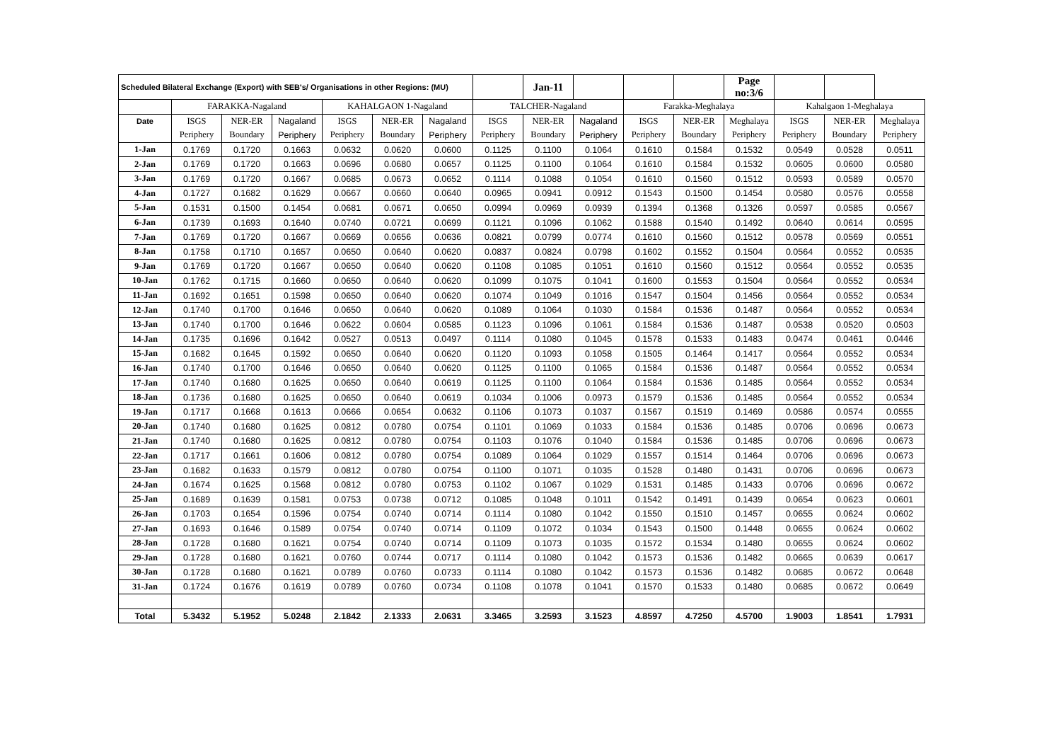| Scheduled Bilateral Exchange (Export) with SEB's/ Organisations in other Regions: (MU) | | | | | | | | Jan-11 | | | | Page no:3/6 | | | |
| --- | --- | --- | --- | --- | --- | --- | --- | --- | --- | --- | --- | --- | --- | --- | --- |
| | FARAKKA-Nagaland | | | KAHALGAON 1-Nagaland | | | TALCHER-Nagaland | | | Farakka-Meghalaya | | | Kahalgaon 1-Meghalaya | | |
| Date | ISGS | NER-ER | Nagaland | ISGS | NER-ER | Nagaland | ISGS | NER-ER | Nagaland | ISGS | NER-ER | Meghalaya | ISGS | NER-ER | Meghalaya |
| | Periphery | Boundary | Periphery | Periphery | Boundary | Periphery | Periphery | Boundary | Periphery | Periphery | Boundary | Periphery | Periphery | Boundary | Periphery |
| 1-Jan | 0.1769 | 0.1720 | 0.1663 | 0.0632 | 0.0620 | 0.0600 | 0.1125 | 0.1100 | 0.1064 | 0.1610 | 0.1584 | 0.1532 | 0.0549 | 0.0528 | 0.0511 |
| 2-Jan | 0.1769 | 0.1720 | 0.1663 | 0.0696 | 0.0680 | 0.0657 | 0.1125 | 0.1100 | 0.1064 | 0.1610 | 0.1584 | 0.1532 | 0.0605 | 0.0600 | 0.0580 |
| 3-Jan | 0.1769 | 0.1720 | 0.1667 | 0.0685 | 0.0673 | 0.0652 | 0.1114 | 0.1088 | 0.1054 | 0.1610 | 0.1560 | 0.1512 | 0.0593 | 0.0589 | 0.0570 |
| 4-Jan | 0.1727 | 0.1682 | 0.1629 | 0.0667 | 0.0660 | 0.0640 | 0.0965 | 0.0941 | 0.0912 | 0.1543 | 0.1500 | 0.1454 | 0.0580 | 0.0576 | 0.0558 |
| 5-Jan | 0.1531 | 0.1500 | 0.1454 | 0.0681 | 0.0671 | 0.0650 | 0.0994 | 0.0969 | 0.0939 | 0.1394 | 0.1368 | 0.1326 | 0.0597 | 0.0585 | 0.0567 |
| 6-Jan | 0.1739 | 0.1693 | 0.1640 | 0.0740 | 0.0721 | 0.0699 | 0.1121 | 0.1096 | 0.1062 | 0.1588 | 0.1540 | 0.1492 | 0.0640 | 0.0614 | 0.0595 |
| 7-Jan | 0.1769 | 0.1720 | 0.1667 | 0.0669 | 0.0656 | 0.0636 | 0.0821 | 0.0799 | 0.0774 | 0.1610 | 0.1560 | 0.1512 | 0.0578 | 0.0569 | 0.0551 |
| 8-Jan | 0.1758 | 0.1710 | 0.1657 | 0.0650 | 0.0640 | 0.0620 | 0.0837 | 0.0824 | 0.0798 | 0.1602 | 0.1552 | 0.1504 | 0.0564 | 0.0552 | 0.0535 |
| 9-Jan | 0.1769 | 0.1720 | 0.1667 | 0.0650 | 0.0640 | 0.0620 | 0.1108 | 0.1085 | 0.1051 | 0.1610 | 0.1560 | 0.1512 | 0.0564 | 0.0552 | 0.0535 |
| 10-Jan | 0.1762 | 0.1715 | 0.1660 | 0.0650 | 0.0640 | 0.0620 | 0.1099 | 0.1075 | 0.1041 | 0.1600 | 0.1553 | 0.1504 | 0.0564 | 0.0552 | 0.0534 |
| 11-Jan | 0.1692 | 0.1651 | 0.1598 | 0.0650 | 0.0640 | 0.0620 | 0.1074 | 0.1049 | 0.1016 | 0.1547 | 0.1504 | 0.1456 | 0.0564 | 0.0552 | 0.0534 |
| 12-Jan | 0.1740 | 0.1700 | 0.1646 | 0.0650 | 0.0640 | 0.0620 | 0.1089 | 0.1064 | 0.1030 | 0.1584 | 0.1536 | 0.1487 | 0.0564 | 0.0552 | 0.0534 |
| 13-Jan | 0.1740 | 0.1700 | 0.1646 | 0.0622 | 0.0604 | 0.0585 | 0.1123 | 0.1096 | 0.1061 | 0.1584 | 0.1536 | 0.1487 | 0.0538 | 0.0520 | 0.0503 |
| 14-Jan | 0.1735 | 0.1696 | 0.1642 | 0.0527 | 0.0513 | 0.0497 | 0.1114 | 0.1080 | 0.1045 | 0.1578 | 0.1533 | 0.1483 | 0.0474 | 0.0461 | 0.0446 |
| 15-Jan | 0.1682 | 0.1645 | 0.1592 | 0.0650 | 0.0640 | 0.0620 | 0.1120 | 0.1093 | 0.1058 | 0.1505 | 0.1464 | 0.1417 | 0.0564 | 0.0552 | 0.0534 |
| 16-Jan | 0.1740 | 0.1700 | 0.1646 | 0.0650 | 0.0640 | 0.0620 | 0.1125 | 0.1100 | 0.1065 | 0.1584 | 0.1536 | 0.1487 | 0.0564 | 0.0552 | 0.0534 |
| 17-Jan | 0.1740 | 0.1680 | 0.1625 | 0.0650 | 0.0640 | 0.0619 | 0.1125 | 0.1100 | 0.1064 | 0.1584 | 0.1536 | 0.1485 | 0.0564 | 0.0552 | 0.0534 |
| 18-Jan | 0.1736 | 0.1680 | 0.1625 | 0.0650 | 0.0640 | 0.0619 | 0.1034 | 0.1006 | 0.0973 | 0.1579 | 0.1536 | 0.1485 | 0.0564 | 0.0552 | 0.0534 |
| 19-Jan | 0.1717 | 0.1668 | 0.1613 | 0.0666 | 0.0654 | 0.0632 | 0.1106 | 0.1073 | 0.1037 | 0.1567 | 0.1519 | 0.1469 | 0.0586 | 0.0574 | 0.0555 |
| 20-Jan | 0.1740 | 0.1680 | 0.1625 | 0.0812 | 0.0780 | 0.0754 | 0.1101 | 0.1069 | 0.1033 | 0.1584 | 0.1536 | 0.1485 | 0.0706 | 0.0696 | 0.0673 |
| 21-Jan | 0.1740 | 0.1680 | 0.1625 | 0.0812 | 0.0780 | 0.0754 | 0.1103 | 0.1076 | 0.1040 | 0.1584 | 0.1536 | 0.1485 | 0.0706 | 0.0696 | 0.0673 |
| 22-Jan | 0.1717 | 0.1661 | 0.1606 | 0.0812 | 0.0780 | 0.0754 | 0.1089 | 0.1064 | 0.1029 | 0.1557 | 0.1514 | 0.1464 | 0.0706 | 0.0696 | 0.0673 |
| 23-Jan | 0.1682 | 0.1633 | 0.1579 | 0.0812 | 0.0780 | 0.0754 | 0.1100 | 0.1071 | 0.1035 | 0.1528 | 0.1480 | 0.1431 | 0.0706 | 0.0696 | 0.0673 |
| 24-Jan | 0.1674 | 0.1625 | 0.1568 | 0.0812 | 0.0780 | 0.0753 | 0.1102 | 0.1067 | 0.1029 | 0.1531 | 0.1485 | 0.1433 | 0.0706 | 0.0696 | 0.0672 |
| 25-Jan | 0.1689 | 0.1639 | 0.1581 | 0.0753 | 0.0738 | 0.0712 | 0.1085 | 0.1048 | 0.1011 | 0.1542 | 0.1491 | 0.1439 | 0.0654 | 0.0623 | 0.0601 |
| 26-Jan | 0.1703 | 0.1654 | 0.1596 | 0.0754 | 0.0740 | 0.0714 | 0.1114 | 0.1080 | 0.1042 | 0.1550 | 0.1510 | 0.1457 | 0.0655 | 0.0624 | 0.0602 |
| 27-Jan | 0.1693 | 0.1646 | 0.1589 | 0.0754 | 0.0740 | 0.0714 | 0.1109 | 0.1072 | 0.1034 | 0.1543 | 0.1500 | 0.1448 | 0.0655 | 0.0624 | 0.0602 |
| 28-Jan | 0.1728 | 0.1680 | 0.1621 | 0.0754 | 0.0740 | 0.0714 | 0.1109 | 0.1073 | 0.1035 | 0.1572 | 0.1534 | 0.1480 | 0.0655 | 0.0624 | 0.0602 |
| 29-Jan | 0.1728 | 0.1680 | 0.1621 | 0.0760 | 0.0744 | 0.0717 | 0.1114 | 0.1080 | 0.1042 | 0.1573 | 0.1536 | 0.1482 | 0.0665 | 0.0639 | 0.0617 |
| 30-Jan | 0.1728 | 0.1680 | 0.1621 | 0.0789 | 0.0760 | 0.0733 | 0.1114 | 0.1080 | 0.1042 | 0.1573 | 0.1536 | 0.1482 | 0.0685 | 0.0672 | 0.0648 |
| 31-Jan | 0.1724 | 0.1676 | 0.1619 | 0.0789 | 0.0760 | 0.0734 | 0.1108 | 0.1078 | 0.1041 | 0.1570 | 0.1533 | 0.1480 | 0.0685 | 0.0672 | 0.0649 |
| Total | 5.3432 | 5.1952 | 5.0248 | 2.1842 | 2.1333 | 2.0631 | 3.3465 | 3.2593 | 3.1523 | 4.8597 | 4.7250 | 4.5700 | 1.9003 | 1.8541 | 1.7931 |